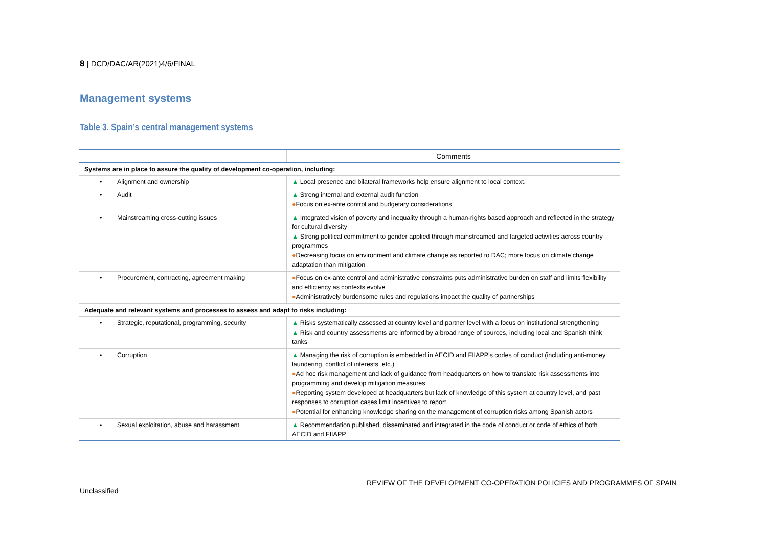8 | DCD/DAC/AR(2021)4/6/FINAL
Management systems
Table 3. Spain’s central management systems
| | Comments |
| --- | --- |
| Systems are in place to assure the quality of development co-operation, including: | |
| • Alignment and ownership | ▲ Local presence and bilateral frameworks help ensure alignment to local context. |
| • Audit | ▲ Strong internal and external audit function ● Focus on ex-ante control and budgetary considerations |
| • Mainstreaming cross-cutting issues | ▲ Integrated vision of poverty and inequality through a human-rights based approach and reflected in the strategy for cultural diversity ▲ Strong political commitment to gender applied through mainstreamed and targeted activities across country programmes ● Decreasing focus on environment and climate change as reported to DAC; more focus on climate change adaptation than mitigation |
| • Procurement, contracting, agreement making | ● Focus on ex-ante control and administrative constraints puts administrative burden on staff and limits flexibility and efficiency as contexts evolve ● Administratively burdensome rules and regulations impact the quality of partnerships |
| Adequate and relevant systems and processes to assess and adapt to risks including: | |
| • Strategic, reputational, programming, security | ▲ Risks systematically assessed at country level and partner level with a focus on institutional strengthening ▲ Risk and country assessments are informed by a broad range of sources, including local and Spanish think tanks |
| • Corruption | ▲ Managing the risk of corruption is embedded in AECID and FIIAPP’s codes of conduct (including anti-money laundering, conflict of interests, etc.) ● Ad hoc risk management and lack of guidance from headquarters on how to translate risk assessments into programming and develop mitigation measures ● Reporting system developed at headquarters but lack of knowledge of this system at country level, and past responses to corruption cases limit incentives to report ● Potential for enhancing knowledge sharing on the management of corruption risks among Spanish actors |
| • Sexual exploitation, abuse and harassment | ▲ Recommendation published, disseminated and integrated in the code of conduct or code of ethics of both AECID and FIIAPP |
REVIEW OF THE DEVELOPMENT CO-OPERATION POLICIES AND PROGRAMMES OF SPAIN
Unclassified